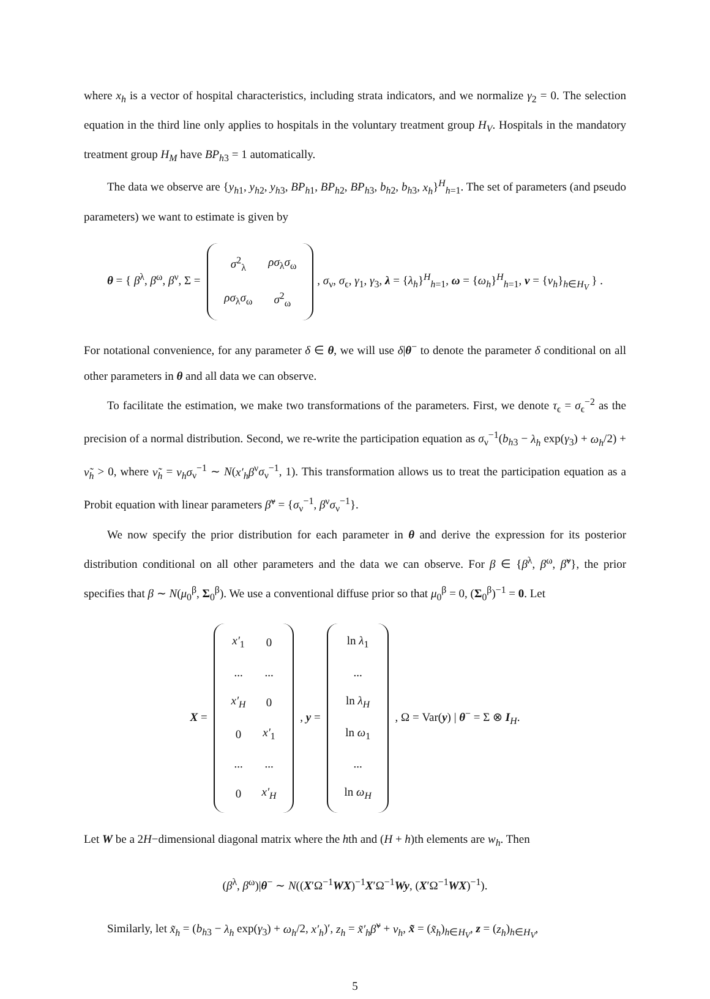where x<sub>h</sub> is a vector of hospital characteristics, including strata indicators, and we normalize γ<sub>2</sub> = 0. The selection equation in the third line only applies to hospitals in the voluntary treatment group H<sub>V</sub>. Hospitals in the mandatory treatment group H<sub>M</sub> have BP<sub>h3</sub> = 1 automatically.
The data we observe are {y<sub>h1</sub>, y<sub>h2</sub>, y<sub>h3</sub>, BP<sub>h1</sub>, BP<sub>h2</sub>, BP<sub>h3</sub>, b<sub>h2</sub>, b<sub>h3</sub>, x<sub>h</sub>}<sup>H</sup><sub>h=1</sub>. The set of parameters (and pseudo parameters) we want to estimate is given by
θ = { β<sup>λ</sup>, β<sup>ω</sup>, β<sup>ν</sup>, Σ =
| σ<sup>2</sup><sub>λ</sub> | ρσ<sub>λ</sub> σ<sub>ω</sub> |
| ρσ<sub>λ</sub> σ<sub>ω</sub> | σ<sup>2</sup><sub>ω</sub> |
, σ<sub>ν</sub>, σ<sub>ϵ</sub>, γ<sub>1</sub>, γ<sub>3</sub>, λ = {λ<sub>h</sub>}<sup>H</sup><sub>h=1</sub>, ω = {ω<sub>h</sub>}<sup>H</sup><sub>h=1</sub>, ν = {ν<sub>h</sub>}<sub>h∈H<sub>V</sub></sub> } .
For notational convenience, for any parameter δ ∈ θ, we will use δ|θ<sup>−</sup> to denote the parameter δ conditional on all other parameters in θ and all data we can observe.
To facilitate the estimation, we make two transformations of the parameters. First, we denote τ<sub>ϵ</sub> = σ<sub>ϵ</sub><sup>−2</sup> as the precision of a normal distribution. Second, we re-write the participation equation as σ<sub>ν</sub><sup>−1</sup>(b<sub>h3</sub> − λ<sub>h</sub> exp(γ<sub>3</sub>) + ω<sub>h</sub>/2) + ν̃<sub>h</sub> > 0, where ν̃<sub>h</sub> = ν<sub>h</sub>σ<sub>ν</sub><sup>−1</sup> ∼ N(x′<sub>h</sub>β<sup>ν</sup>σ<sub>ν</sub><sup>−1</sup>, 1). This transformation allows us to treat the participation equation as a Probit equation with linear parameters β̃<sup>ν</sup> = {σ<sub>ν</sub><sup>−1</sup>, β<sup>ν</sup>σ<sub>ν</sub><sup>−1</sup>}.
We now specify the prior distribution for each parameter in θ and derive the expression for its posterior distribution conditional on all other parameters and the data we can observe. For β ∈ {β<sup>λ</sup>, β<sup>ω</sup>, β̃<sup>ν</sup>}, the prior specifies that β ∼ N(μ<sub>0</sub><sup>β</sup>, Σ<sub>0</sub><sup>β</sup>). We use a conventional diffuse prior so that μ<sub>0</sub><sup>β</sup> = 0, (Σ<sub>0</sub><sup>β</sup>)<sup>−1</sup> = 0. Let
X =
| x′<sub>1</sub> | 0 |
| ... | ... |
| x′<sub>H</sub> | 0 |
| 0 | x′<sub>1</sub> |
| ... | ... |
| 0 | x′<sub>H</sub> |
, y =
| ln λ<sub>1</sub> |
| ... |
| ln λ<sub>H</sub> |
| ln ω<sub>1</sub> |
| ... |
| ln ω<sub>H</sub> |
, Ω = Var(y) | θ<sup>−</sup> = Σ ⊗ I<sub>H</sub>.
Let W be a 2H−dimensional diagonal matrix where the hth and (H + h)th elements are w<sub>h</sub>. Then
(β<sup>λ</sup>, β<sup>ω</sup>)|θ<sup>−</sup> ∼ N((X′Ω<sup>−1</sup>WX)<sup>−1</sup>X′Ω<sup>−1</sup>Wy, (X′Ω<sup>−1</sup>WX)<sup>−1</sup>).
Similarly, let x̃<sub>h</sub> = (b<sub>h3</sub> − λ<sub>h</sub> exp(γ<sub>3</sub>) + ω<sub>h</sub>/2, x′<sub>h</sub>)′, z<sub>h</sub> = x̃′<sub>h</sub>β̃<sup>ν</sup> + ν<sub>h</sub>, x̃ = (x̃<sub>h</sub>)<sub>h∈H<sub>V</sub></sub>, z = (z<sub>h</sub>)<sub>h∈H<sub>V</sub></sub>,
5